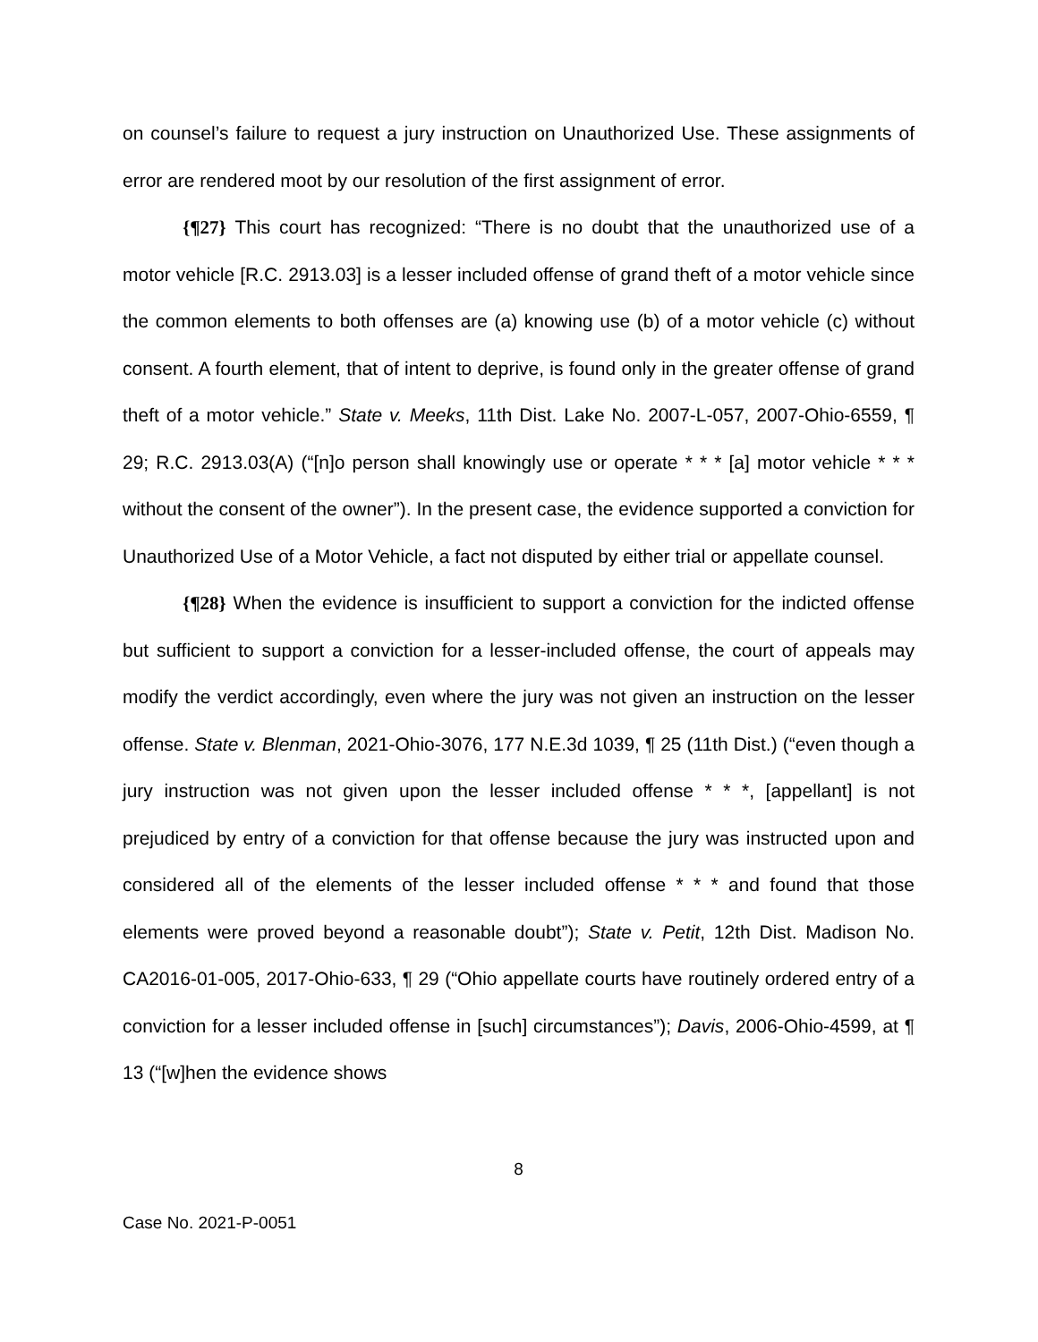on counsel’s failure to request a jury instruction on Unauthorized Use. These assignments of error are rendered moot by our resolution of the first assignment of error.
{¶27} This court has recognized: “There is no doubt that the unauthorized use of a motor vehicle [R.C. 2913.03] is a lesser included offense of grand theft of a motor vehicle since the common elements to both offenses are (a) knowing use (b) of a motor vehicle (c) without consent. A fourth element, that of intent to deprive, is found only in the greater offense of grand theft of a motor vehicle.” State v. Meeks, 11th Dist. Lake No. 2007-L-057, 2007-Ohio-6559, ¶ 29; R.C. 2913.03(A) (“[n]o person shall knowingly use or operate * * * [a] motor vehicle * * * without the consent of the owner”). In the present case, the evidence supported a conviction for Unauthorized Use of a Motor Vehicle, a fact not disputed by either trial or appellate counsel.
{¶28} When the evidence is insufficient to support a conviction for the indicted offense but sufficient to support a conviction for a lesser-included offense, the court of appeals may modify the verdict accordingly, even where the jury was not given an instruction on the lesser offense. State v. Blenman, 2021-Ohio-3076, 177 N.E.3d 1039, ¶ 25 (11th Dist.) (“even though a jury instruction was not given upon the lesser included offense * * *, [appellant] is not prejudiced by entry of a conviction for that offense because the jury was instructed upon and considered all of the elements of the lesser included offense * * * and found that those elements were proved beyond a reasonable doubt”); State v. Petit, 12th Dist. Madison No. CA2016-01-005, 2017-Ohio-633, ¶ 29 (“Ohio appellate courts have routinely ordered entry of a conviction for a lesser included offense in [such] circumstances”); Davis, 2006-Ohio-4599, at ¶ 13 (“[w]hen the evidence shows
8
Case No. 2021-P-0051